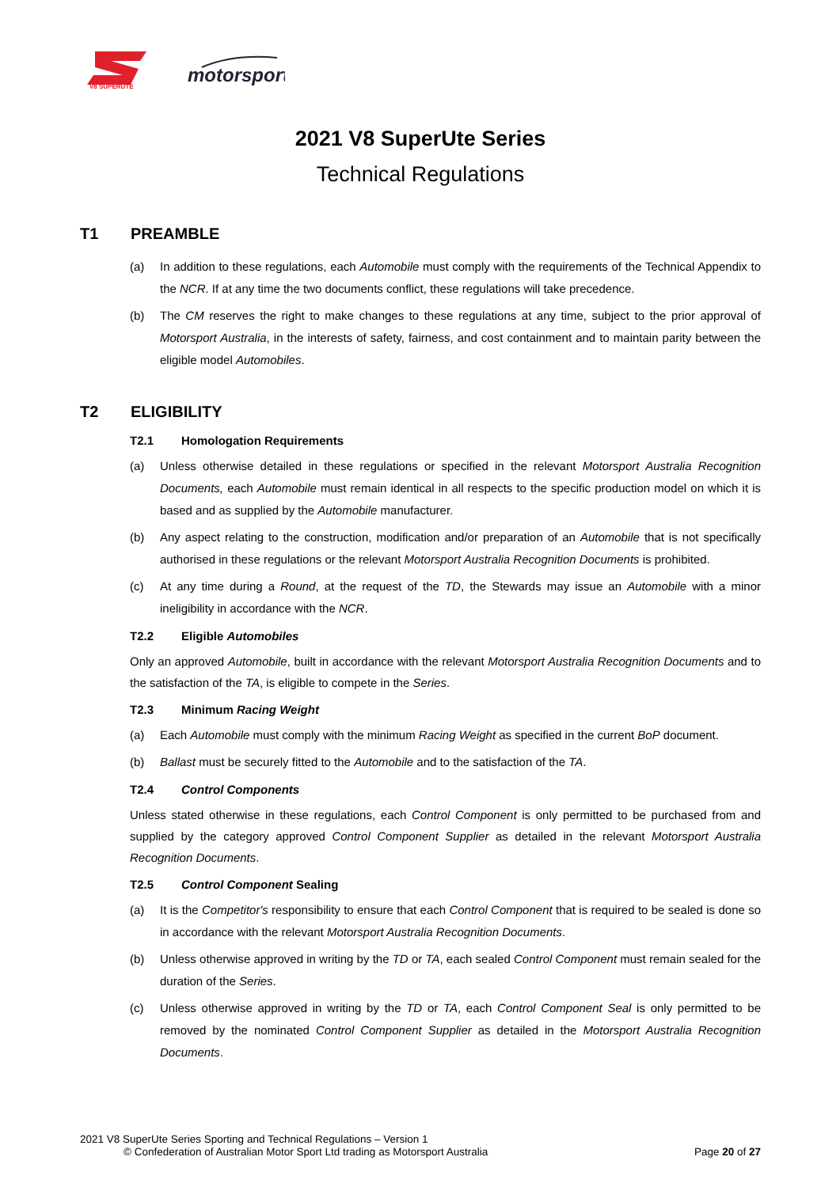V8 SUPERUTE
motorsport
2021 V8 SuperUte Series
Technical Regulations
T1 PREAMBLE
(a) In addition to these regulations, each Automobile must comply with the requirements of the Technical Appendix to the NCR. If at any time the two documents conflict, these regulations will take precedence.
(b) The CM reserves the right to make changes to these regulations at any time, subject to the prior approval of Motorsport Australia, in the interests of safety, fairness, and cost containment and to maintain parity between the eligible model Automobiles.
T2 ELIGIBILITY
T2.1 Homologation Requirements
(a) Unless otherwise detailed in these regulations or specified in the relevant Motorsport Australia Recognition Documents, each Automobile must remain identical in all respects to the specific production model on which it is based and as supplied by the Automobile manufacturer.
(b) Any aspect relating to the construction, modification and/or preparation of an Automobile that is not specifically authorised in these regulations or the relevant Motorsport Australia Recognition Documents is prohibited.
(c) At any time during a Round, at the request of the TD, the Stewards may issue an Automobile with a minor ineligibility in accordance with the NCR.
T2.2 Eligible Automobiles
Only an approved Automobile, built in accordance with the relevant Motorsport Australia Recognition Documents and to the satisfaction of the TA, is eligible to compete in the Series.
T2.3 Minimum Racing Weight
(a) Each Automobile must comply with the minimum Racing Weight as specified in the current BoP document.
(b) Ballast must be securely fitted to the Automobile and to the satisfaction of the TA.
T2.4 Control Components
Unless stated otherwise in these regulations, each Control Component is only permitted to be purchased from and supplied by the category approved Control Component Supplier as detailed in the relevant Motorsport Australia Recognition Documents.
T2.5 Control Component Sealing
(a) It is the Competitor's responsibility to ensure that each Control Component that is required to be sealed is done so in accordance with the relevant Motorsport Australia Recognition Documents.
(b) Unless otherwise approved in writing by the TD or TA, each sealed Control Component must remain sealed for the duration of the Series.
(c) Unless otherwise approved in writing by the TD or TA, each Control Component Seal is only permitted to be removed by the nominated Control Component Supplier as detailed in the Motorsport Australia Recognition Documents.
2021 V8 SuperUte Series Sporting and Technical Regulations – Version 1
© Confederation of Australian Motor Sport Ltd trading as Motorsport Australia Page 20 of 27